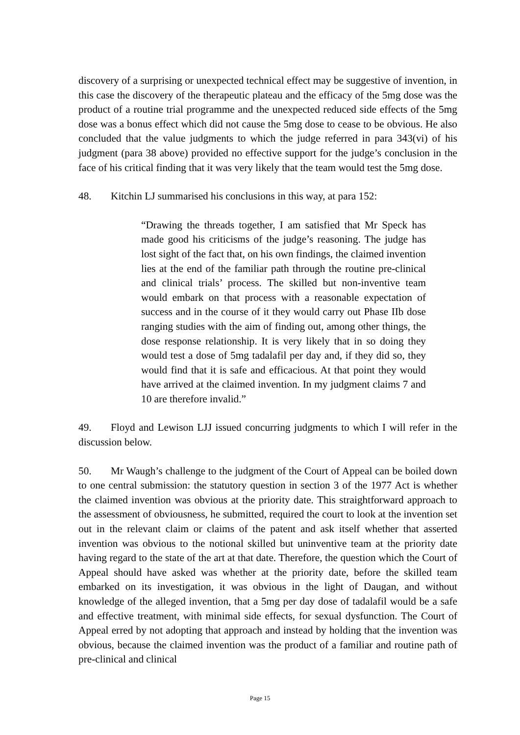discovery of a surprising or unexpected technical effect may be suggestive of invention, in this case the discovery of the therapeutic plateau and the efficacy of the 5mg dose was the product of a routine trial programme and the unexpected reduced side effects of the 5mg dose was a bonus effect which did not cause the 5mg dose to cease to be obvious. He also concluded that the value judgments to which the judge referred in para 343(vi) of his judgment (para 38 above) provided no effective support for the judge’s conclusion in the face of his critical finding that it was very likely that the team would test the 5mg dose.
48. Kitchin LJ summarised his conclusions in this way, at para 152:
“Drawing the threads together, I am satisfied that Mr Speck has made good his criticisms of the judge’s reasoning. The judge has lost sight of the fact that, on his own findings, the claimed invention lies at the end of the familiar path through the routine pre-clinical and clinical trials’ process. The skilled but non-inventive team would embark on that process with a reasonable expectation of success and in the course of it they would carry out Phase IIb dose ranging studies with the aim of finding out, among other things, the dose response relationship. It is very likely that in so doing they would test a dose of 5mg tadalafil per day and, if they did so, they would find that it is safe and efficacious. At that point they would have arrived at the claimed invention. In my judgment claims 7 and 10 are therefore invalid.”
49. Floyd and Lewison LJJ issued concurring judgments to which I will refer in the discussion below.
50. Mr Waugh’s challenge to the judgment of the Court of Appeal can be boiled down to one central submission: the statutory question in section 3 of the 1977 Act is whether the claimed invention was obvious at the priority date. This straightforward approach to the assessment of obviousness, he submitted, required the court to look at the invention set out in the relevant claim or claims of the patent and ask itself whether that asserted invention was obvious to the notional skilled but uninventive team at the priority date having regard to the state of the art at that date. Therefore, the question which the Court of Appeal should have asked was whether at the priority date, before the skilled team embarked on its investigation, it was obvious in the light of Daugan, and without knowledge of the alleged invention, that a 5mg per day dose of tadalafil would be a safe and effective treatment, with minimal side effects, for sexual dysfunction. The Court of Appeal erred by not adopting that approach and instead by holding that the invention was obvious, because the claimed invention was the product of a familiar and routine path of pre-clinical and clinical
Page 15